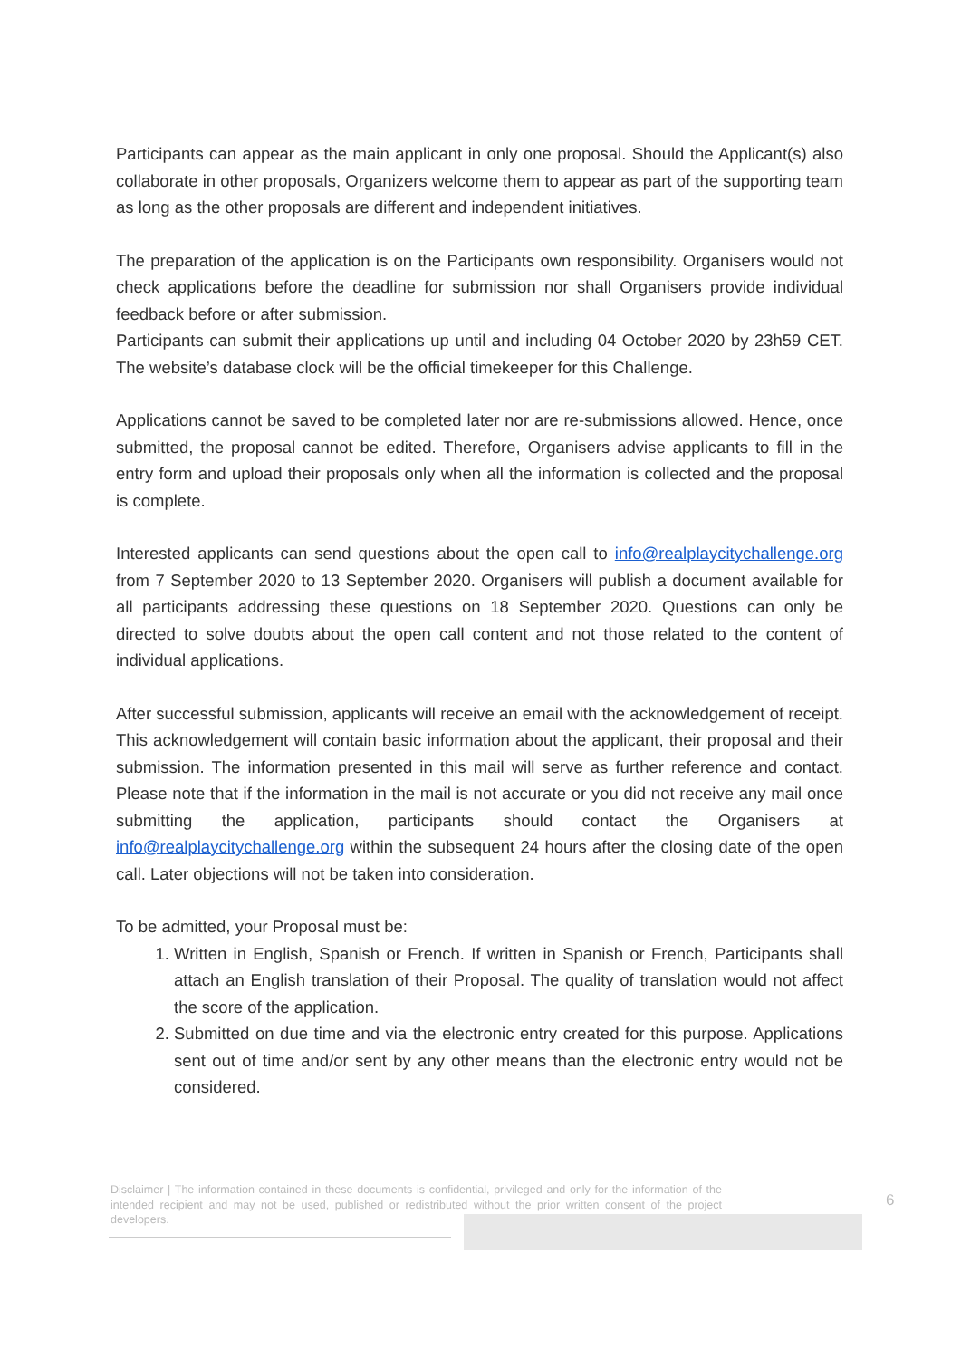Participants can appear as the main applicant in only one proposal. Should the Applicant(s) also collaborate in other proposals, Organizers welcome them to appear as part of the supporting team as long as the other proposals are different and independent initiatives.
The preparation of the application is on the Participants own responsibility. Organisers would not check applications before the deadline for submission nor shall Organisers provide individual feedback before or after submission.
Participants can submit their applications up until and including 04 October 2020 by 23h59 CET. The website’s database clock will be the official timekeeper for this Challenge.
Applications cannot be saved to be completed later nor are re-submissions allowed. Hence, once submitted, the proposal cannot be edited. Therefore, Organisers advise applicants to fill in the entry form and upload their proposals only when all the information is collected and the proposal is complete.
Interested applicants can send questions about the open call to info@realplaycitychallenge.org from 7 September 2020 to 13 September 2020. Organisers will publish a document available for all participants addressing these questions on 18 September 2020. Questions can only be directed to solve doubts about the open call content and not those related to the content of individual applications.
After successful submission, applicants will receive an email with the acknowledgement of receipt. This acknowledgement will contain basic information about the applicant, their proposal and their submission. The information presented in this mail will serve as further reference and contact. Please note that if the information in the mail is not accurate or you did not receive any mail once submitting the application, participants should contact the Organisers at info@realplaycitychallenge.org within the subsequent 24 hours after the closing date of the open call. Later objections will not be taken into consideration.
To be admitted, your Proposal must be:
1. Written in English, Spanish or French. If written in Spanish or French, Participants shall attach an English translation of their Proposal. The quality of translation would not affect the score of the application.
2. Submitted on due time and via the electronic entry created for this purpose. Applications sent out of time and/or sent by any other means than the electronic entry would not be considered.
Disclaimer | The information contained in these documents is confidential, privileged and only for the information of the intended recipient and may not be used, published or redistributed without the prior written consent of the project developers.
6